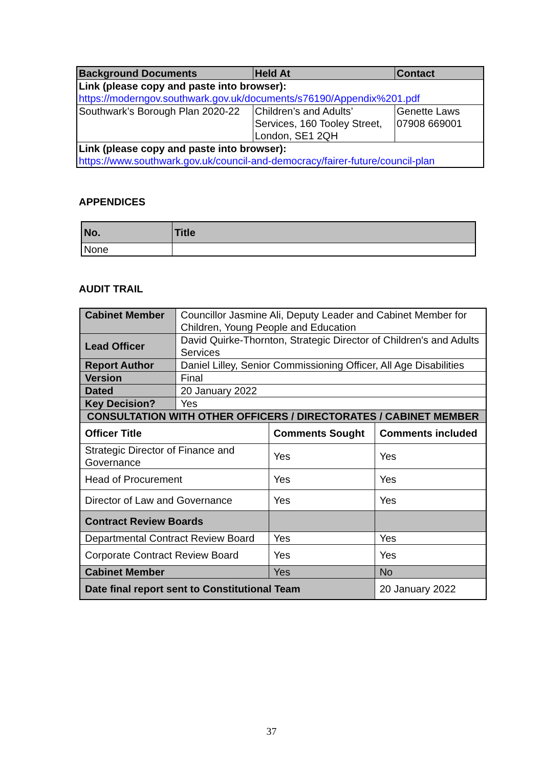| Background Documents | Held At | Contact |
| Link (please copy and paste into browser): https://moderngov.southwark.gov.uk/documents/s76190/Appendix%201.pdf | | |
| Southwark’s Borough Plan 2020-22 | Children’s and Adults’ Services, 160 Tooley Street, London, SE1 2QH | Genette Laws 07908 669001 |
| Link (please copy and paste into browser): https://www.southwark.gov.uk/council-and-democracy/fairer-future/council-plan | | |
APPENDICES
| No. | Title |
| None | |
AUDIT TRAIL
| Cabinet Member | Councillor Jasmine Ali, Deputy Leader and Cabinet Member for Children, Young People and Education | | |
| Lead Officer | David Quirke-Thornton, Strategic Director of Children's and Adults Services | | |
| Report Author | Daniel Lilley, Senior Commissioning Officer, All Age Disabilities | | |
| Version | Final | | |
| Dated | 20 January 2022 | | |
| Key Decision? | Yes | | |
| CONSULTATION WITH OTHER OFFICERS / DIRECTORATES / CABINET MEMBER | | | |
| Officer Title | | Comments Sought | Comments included |
| Strategic Director of Finance and Governance | | Yes | Yes |
| Head of Procurement | | Yes | Yes |
| Director of Law and Governance | | Yes | Yes |
| Contract Review Boards | | | |
| Departmental Contract Review Board | | Yes | Yes |
| Corporate Contract Review Board | | Yes | Yes |
| Cabinet Member | | Yes | No |
| Date final report sent to Constitutional Team | | | 20 January 2022 |
37